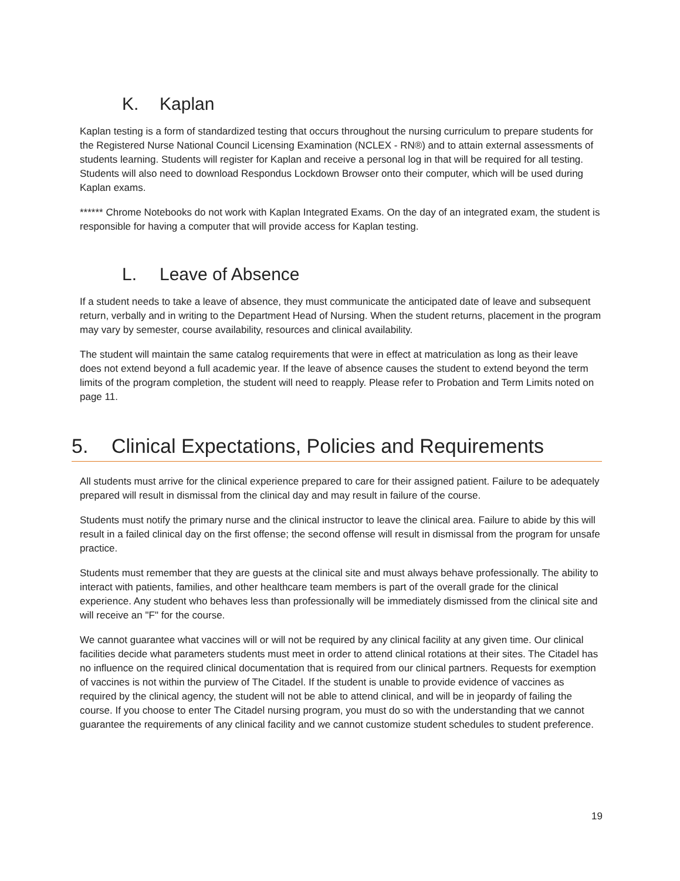K. Kaplan
Kaplan testing is a form of standardized testing that occurs throughout the nursing curriculum to prepare students for the Registered Nurse National Council Licensing Examination (NCLEX - RN®) and to attain external assessments of students learning. Students will register for Kaplan and receive a personal log in that will be required for all testing. Students will also need to download Respondus Lockdown Browser onto their computer, which will be used during Kaplan exams.
****** Chrome Notebooks do not work with Kaplan Integrated Exams. On the day of an integrated exam, the student is responsible for having a computer that will provide access for Kaplan testing.
L. Leave of Absence
If a student needs to take a leave of absence, they must communicate the anticipated date of leave and subsequent return, verbally and in writing to the Department Head of Nursing. When the student returns, placement in the program may vary by semester, course availability, resources and clinical availability.
The student will maintain the same catalog requirements that were in effect at matriculation as long as their leave does not extend beyond a full academic year. If the leave of absence causes the student to extend beyond the term limits of the program completion, the student will need to reapply. Please refer to Probation and Term Limits noted on page 11.
5. Clinical Expectations, Policies and Requirements
All students must arrive for the clinical experience prepared to care for their assigned patient. Failure to be adequately prepared will result in dismissal from the clinical day and may result in failure of the course.
Students must notify the primary nurse and the clinical instructor to leave the clinical area. Failure to abide by this will result in a failed clinical day on the first offense; the second offense will result in dismissal from the program for unsafe practice.
Students must remember that they are guests at the clinical site and must always behave professionally. The ability to interact with patients, families, and other healthcare team members is part of the overall grade for the clinical experience. Any student who behaves less than professionally will be immediately dismissed from the clinical site and will receive an "F" for the course.
We cannot guarantee what vaccines will or will not be required by any clinical facility at any given time. Our clinical facilities decide what parameters students must meet in order to attend clinical rotations at their sites. The Citadel has no influence on the required clinical documentation that is required from our clinical partners. Requests for exemption of vaccines is not within the purview of The Citadel. If the student is unable to provide evidence of vaccines as required by the clinical agency, the student will not be able to attend clinical, and will be in jeopardy of failing the course. If you choose to enter The Citadel nursing program, you must do so with the understanding that we cannot guarantee the requirements of any clinical facility and we cannot customize student schedules to student preference.
19